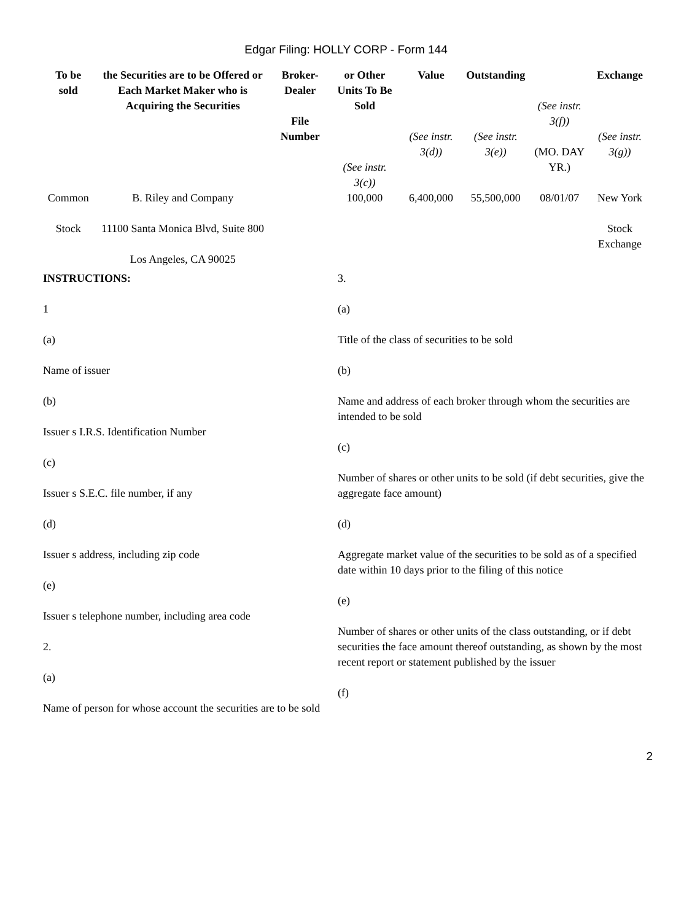Edgar Filing: HOLLY CORP - Form 144
| To be sold | the Securities are to be Offered or Each Market Maker who is Acquiring the Securities | Broker-Dealer File Number | or Other Units To Be Sold (See instr. 3(c)) | Value (See instr. 3(d)) | Outstanding (See instr. 3(e)) | (See instr. 3(f)) (MO. DAY YR.) | Exchange (See instr. 3(g)) |
| --- | --- | --- | --- | --- | --- | --- | --- |
| Common Stock | B. Riley and Company 11100 Santa Monica Blvd, Suite 800 Los Angeles, CA 90025 | | 100,000 | 6,400,000 | 55,500,000 | 08/01/07 | New York Stock Exchange |
INSTRUCTIONS:
1
(a)
Name of issuer
(b)
Issuer s I.R.S. Identification Number
(c)
Issuer s S.E.C. file number, if any
(d)
Issuer s address, including zip code
(e)
Issuer s telephone number, including area code
2.
(a)
Name of person for whose account the securities are to be sold
3.
(a)
Title of the class of securities to be sold
(b)
Name and address of each broker through whom the securities are intended to be sold
(c)
Number of shares or other units to be sold (if debt securities, give the aggregate face amount)
(d)
Aggregate market value of the securities to be sold as of a specified date within 10 days prior to the filing of this notice
(e)
Number of shares or other units of the class outstanding, or if debt securities the face amount thereof outstanding, as shown by the most recent report or statement published by the issuer
(f)
2